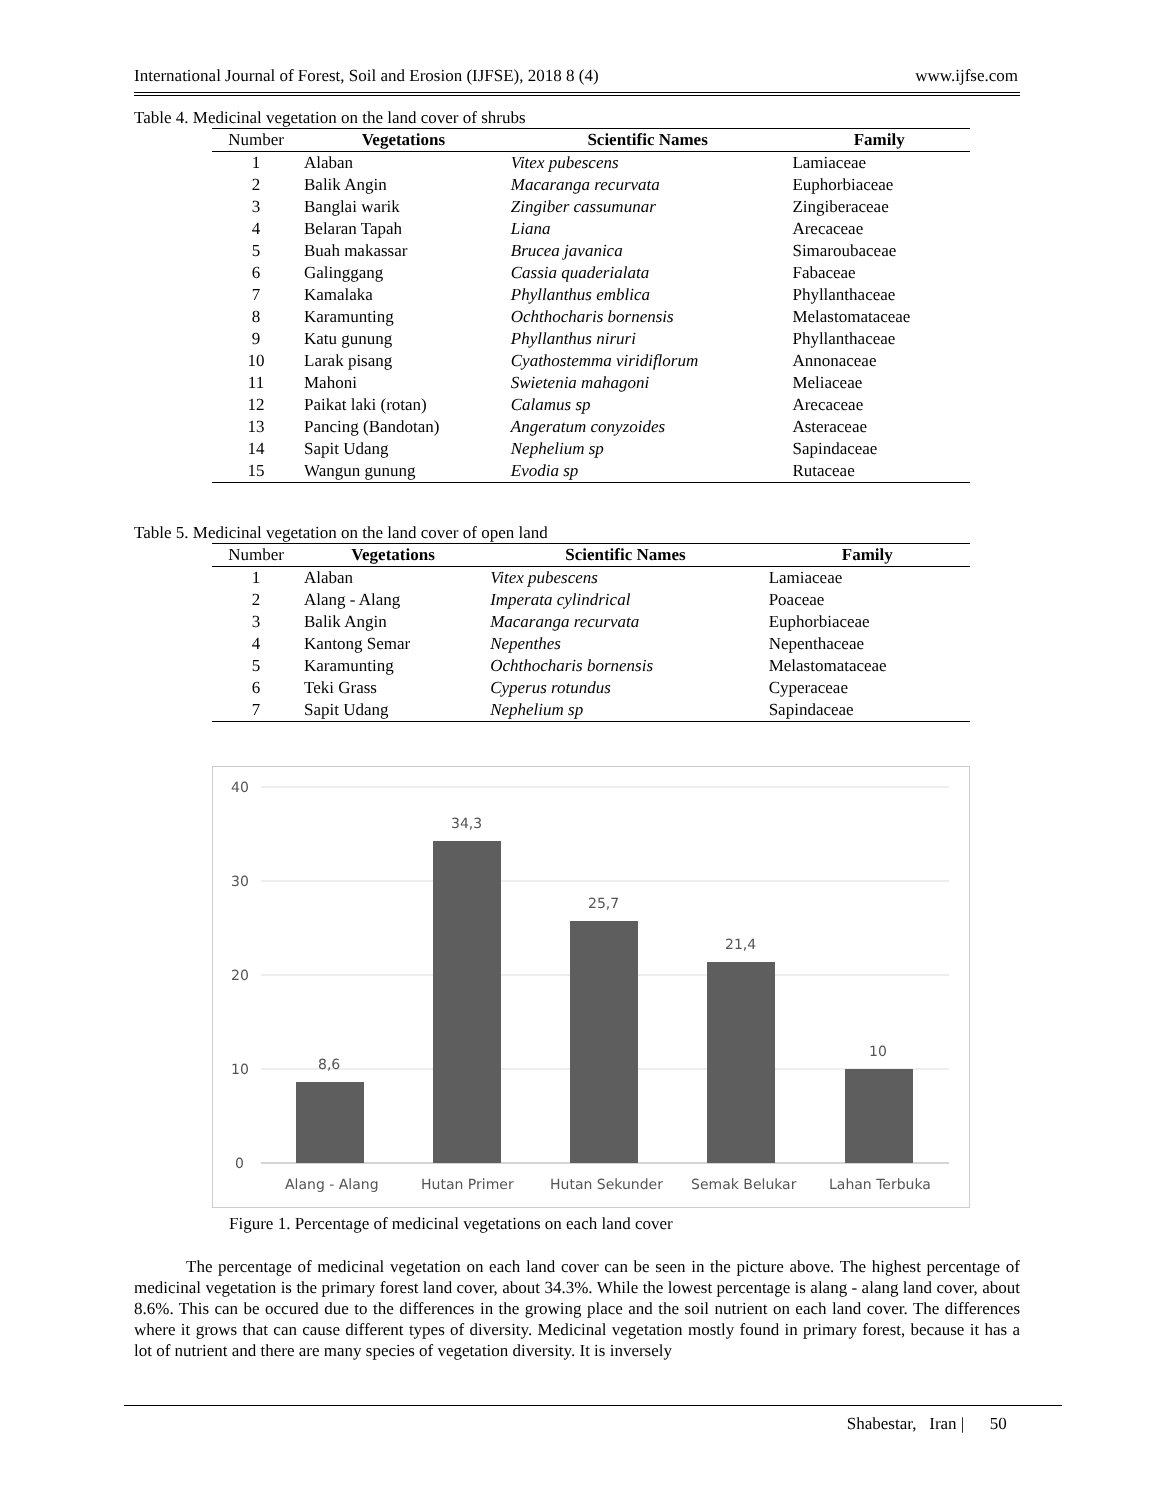International Journal of Forest, Soil and Erosion (IJFSE), 2018 8 (4) www.ijfse.com
Table 4. Medicinal vegetation on the land cover of shrubs
| Number | Vegetations | Scientific Names | Family |
| --- | --- | --- | --- |
| 1 | Alaban | Vitex pubescens | Lamiaceae |
| 2 | Balik Angin | Macaranga recurvata | Euphorbiaceae |
| 3 | Banglai warik | Zingiber cassumunar | Zingiberaceae |
| 4 | Belaran Tapah | Liana | Arecaceae |
| 5 | Buah makassar | Brucea javanica | Simaroubaceae |
| 6 | Galinggang | Cassia quaderialata | Fabaceae |
| 7 | Kamalaka | Phyllanthus emblica | Phyllanthaceae |
| 8 | Karamunting | Ochthocharis bornensis | Melastomataceae |
| 9 | Katu gunung | Phyllanthus niruri | Phyllanthaceae |
| 10 | Larak pisang | Cyathostemma viridiflorum | Annonaceae |
| 11 | Mahoni | Swietenia mahagoni | Meliaceae |
| 12 | Paikat laki (rotan) | Calamus sp | Arecaceae |
| 13 | Pancing (Bandotan) | Angeratum conyzoides | Asteraceae |
| 14 | Sapit Udang | Nephelium sp | Sapindaceae |
| 15 | Wangun gunung | Evodia sp | Rutaceae |
Table 5. Medicinal vegetation on the land cover of open land
| Number | Vegetations | Scientific Names | Family |
| --- | --- | --- | --- |
| 1 | Alaban | Vitex pubescens | Lamiaceae |
| 2 | Alang - Alang | Imperata cylindrical | Poaceae |
| 3 | Balik Angin | Macaranga recurvata | Euphorbiaceae |
| 4 | Kantong Semar | Nepenthes | Nepenthaceae |
| 5 | Karamunting | Ochthocharis bornensis | Melastomataceae |
| 6 | Teki Grass | Cyperus rotundus | Cyperaceae |
| 7 | Sapit Udang | Nephelium sp | Sapindaceae |
40
30
20
10
0
8,6
34,3
25,7
21,4
10
Alang - Alang
Hutan Primer
Hutan Sekunder
Semak Belukar
Lahan Terbuka
Figure 1. Percentage of medicinal vegetations on each land cover
The percentage of medicinal vegetation on each land cover can be seen in the picture above. The highest percentage of medicinal vegetation is the primary forest land cover, about 34.3%. While the lowest percentage is alang - alang land cover, about 8.6%. This can be occured due to the differences in the growing place and the soil nutrient on each land cover. The differences where it grows that can cause different types of diversity. Medicinal vegetation mostly found in primary forest, because it has a lot of nutrient and there are many species of vegetation diversity. It is inversely
Shabestar, Iran | 50